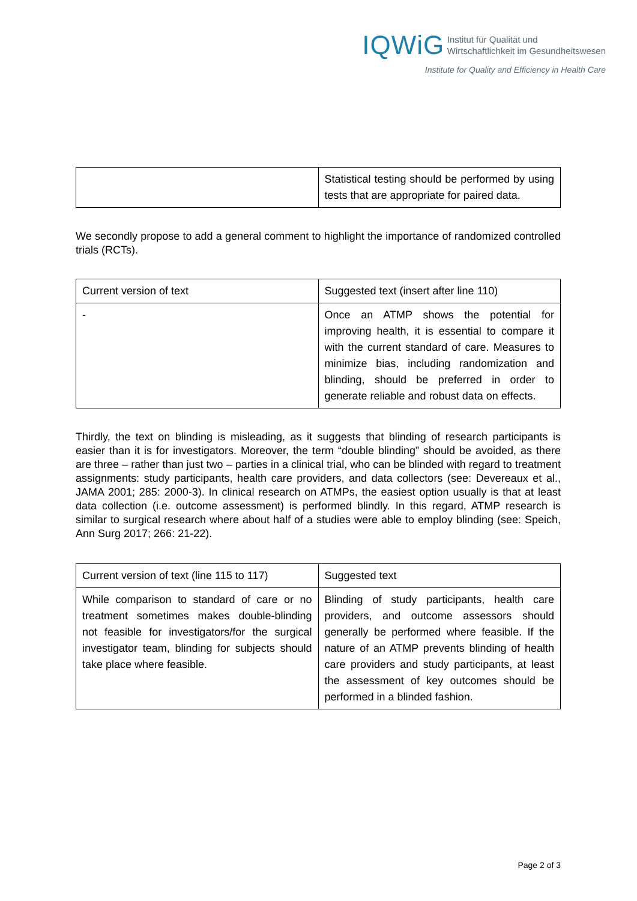IQWiG Institut für Qualität und
Wirtschaftlichkeit im Gesundheitswesen
Institute for Quality and Efficiency in Health Care
| | Statistical testing should be performed by using tests that are appropriate for paired data. |
We secondly propose to add a general comment to highlight the importance of randomized controlled trials (RCTs).
| Current version of text | Suggested text (insert after line 110) |
| --- | --- |
| - | Once an ATMP shows the potential for improving health, it is essential to compare it with the current standard of care. Measures to minimize bias, including randomization and blinding, should be preferred in order to generate reliable and robust data on effects. |
Thirdly, the text on blinding is misleading, as it suggests that blinding of research participants is easier than it is for investigators. Moreover, the term “double blinding” should be avoided, as there are three – rather than just two – parties in a clinical trial, who can be blinded with regard to treatment assignments: study participants, health care providers, and data collectors (see: Devereaux et al., JAMA 2001; 285: 2000-3). In clinical research on ATMPs, the easiest option usually is that at least data collection (i.e. outcome assessment) is performed blindly. In this regard, ATMP research is similar to surgical research where about half of a studies were able to employ blinding (see: Speich, Ann Surg 2017; 266: 21-22).
| Current version of text (line 115 to 117) | Suggested text |
| --- | --- |
| While comparison to standard of care or no treatment sometimes makes double-blinding not feasible for investigators/for the surgical investigator team, blinding for subjects should take place where feasible. | Blinding of study participants, health care providers, and outcome assessors should generally be performed where feasible. If the nature of an ATMP prevents blinding of health care providers and study participants, at least the assessment of key outcomes should be performed in a blinded fashion. |
Page 2 of 3